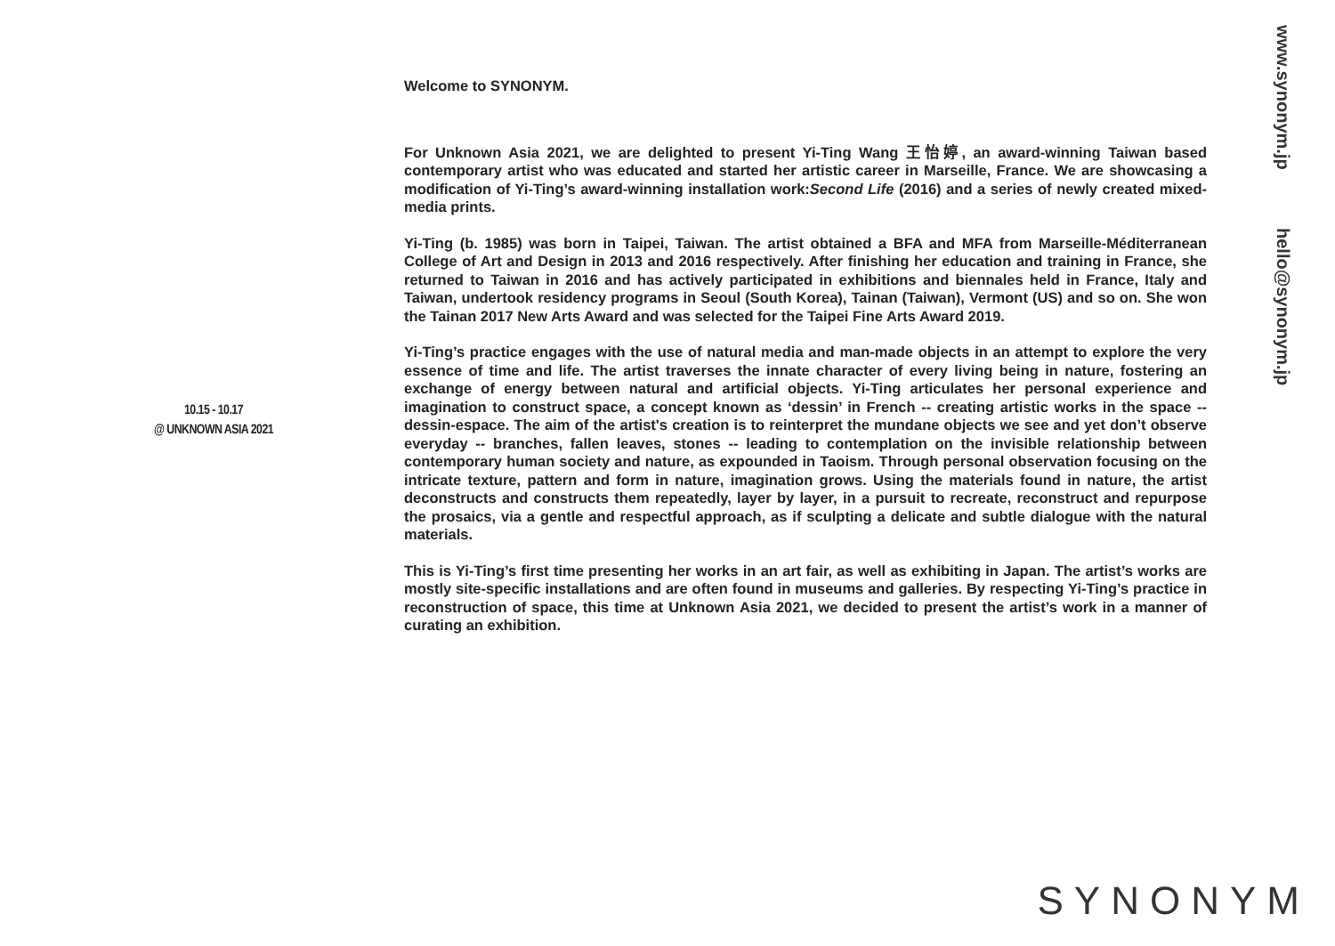Welcome to SYNONYM.
For Unknown Asia 2021, we are delighted to present Yi-Ting Wang 王怡婷, an award-winning Taiwan based contemporary artist who was educated and started her artistic career in Marseille, France. We are showcasing a modification of Yi-Ting’s award-winning installation work:Second Life (2016) and a series of newly created mixed-media prints.
Yi-Ting (b. 1985) was born in Taipei, Taiwan. The artist obtained a BFA and MFA from Marseille-Méditerranean College of Art and Design in 2013 and 2016 respectively. After finishing her education and training in France, she returned to Taiwan in 2016 and has actively participated in exhibitions and biennales held in France, Italy and Taiwan, undertook residency programs in Seoul (South Korea), Tainan (Taiwan), Vermont (US) and so on. She won the Tainan 2017 New Arts Award and was selected for the Taipei Fine Arts Award 2019.
Yi-Ting’s practice engages with the use of natural media and man-made objects in an attempt to explore the very essence of time and life. The artist traverses the innate character of every living being in nature, fostering an exchange of energy between natural and artificial objects. Yi-Ting articulates her personal experience and imagination to construct space, a concept known as ‘dessin’ in French -- creating artistic works in the space -- dessin-espace. The aim of the artist's creation is to reinterpret the mundane objects we see and yet don’t observe everyday -- branches, fallen leaves, stones -- leading to contemplation on the invisible relationship between contemporary human society and nature, as expounded in Taoism. Through personal observation focusing on the intricate texture, pattern and form in nature, imagination grows. Using the materials found in nature, the artist deconstructs and constructs them repeatedly, layer by layer, in a pursuit to recreate, reconstruct and repurpose the prosaics, via a gentle and respectful approach, as if sculpting a delicate and subtle dialogue with the natural materials.
This is Yi-Ting’s first time presenting her works in an art fair, as well as exhibiting in Japan. The artist’s works are mostly site-specific installations and are often found in museums and galleries. By respecting Yi-Ting’s practice in reconstruction of space, this time at Unknown Asia 2021, we decided to present the artist’s work in a manner of curating an exhibition.
10.15 - 10.17
@ UNKNOWN ASIA 2021
www.synonym.jp hello@synonym.jp
SYNONYM